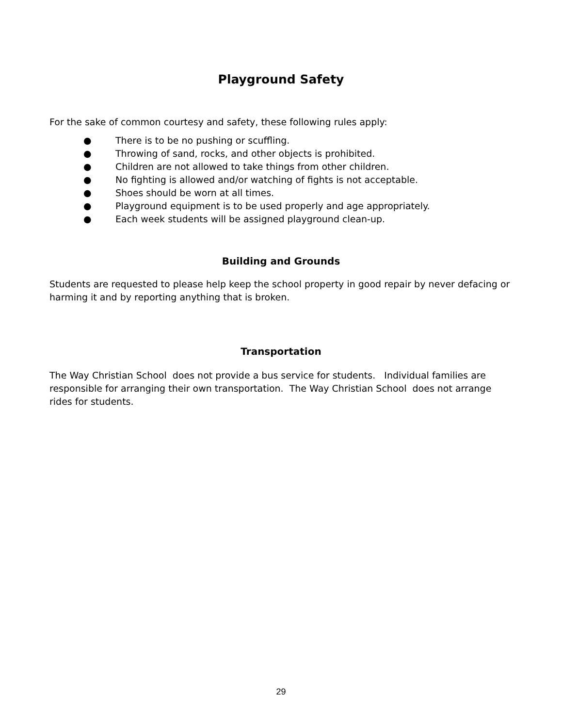Playground Safety
For the sake of common courtesy and safety, these following rules apply:
● There is to be no pushing or scuffling.
● Throwing of sand, rocks, and other objects is prohibited.
● Children are not allowed to take things from other children.
● No fighting is allowed and/or watching of fights is not acceptable.
● Shoes should be worn at all times.
● Playground equipment is to be used properly and age appropriately.
● Each week students will be assigned playground clean-up.
Building and Grounds
Students are requested to please help keep the school property in good repair by never defacing or harming it and by reporting anything that is broken.
Transportation
The Way Christian School does not provide a bus service for students. Individual families are responsible for arranging their own transportation. The Way Christian School does not arrange rides for students.
29